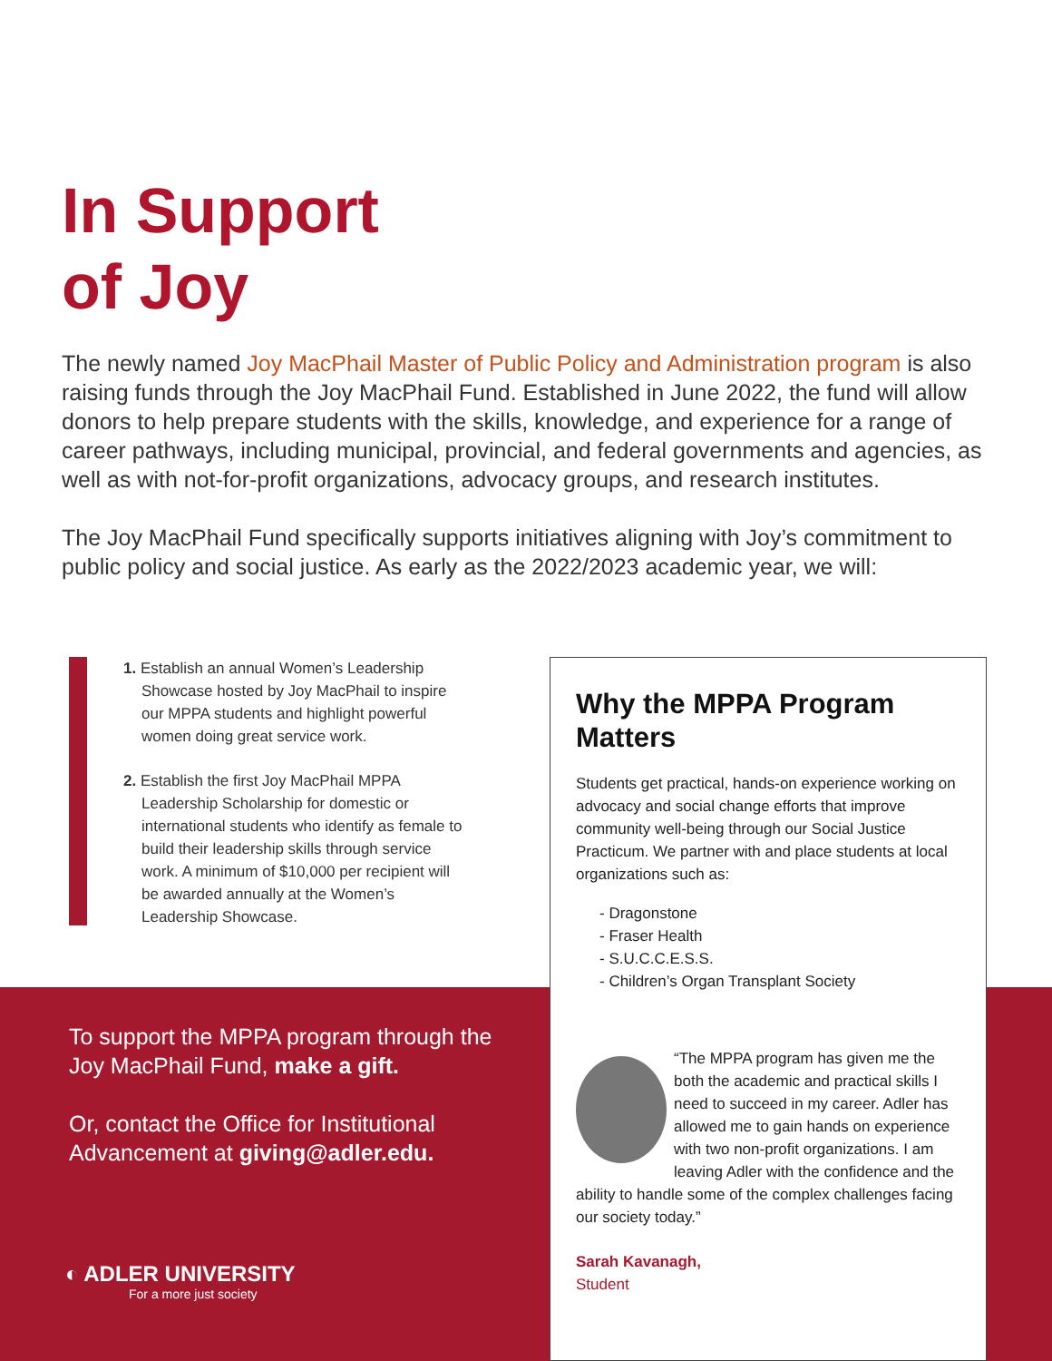In Support
of Joy
The newly named Joy MacPhail Master of Public Policy and Administration program is also raising funds through the Joy MacPhail Fund. Established in June 2022, the fund will allow donors to help prepare students with the skills, knowledge, and experience for a range of career pathways, including municipal, provincial, and federal governments and agencies, as well as with not-for-profit organizations, advocacy groups, and research institutes.
The Joy MacPhail Fund specifically supports initiatives aligning with Joy’s commitment to public policy and social justice. As early as the 2022/2023 academic year, we will:
1. Establish an annual Women’s Leadership Showcase hosted by Joy MacPhail to inspire our MPPA students and highlight powerful women doing great service work.
2. Establish the first Joy MacPhail MPPA Leadership Scholarship for domestic or international students who identify as female to build their leadership skills through service work. A minimum of $10,000 per recipient will be awarded annually at the Women’s Leadership Showcase.
Why the MPPA Program Matters
Students get practical, hands-on experience working on advocacy and social change efforts that improve community well-being through our Social Justice Practicum. We partner with and place students at local organizations such as:
- Dragonstone
- Fraser Health
- S.U.C.C.E.S.S.
- Children’s Organ Transplant Society
“The MPPA program has given me the both the academic and practical skills I need to succeed in my career. Adler has allowed me to gain hands on experience with two non-profit organizations. I am leaving Adler with the confidence and the ability to handle some of the complex challenges facing our society today.”
Sarah Kavanagh,
Student
To support the MPPA program through the Joy MacPhail Fund, make a gift.
Or, contact the Office for Institutional Advancement at giving@adler.edu.
◐ ADLER UNIVERSITY
For a more just society